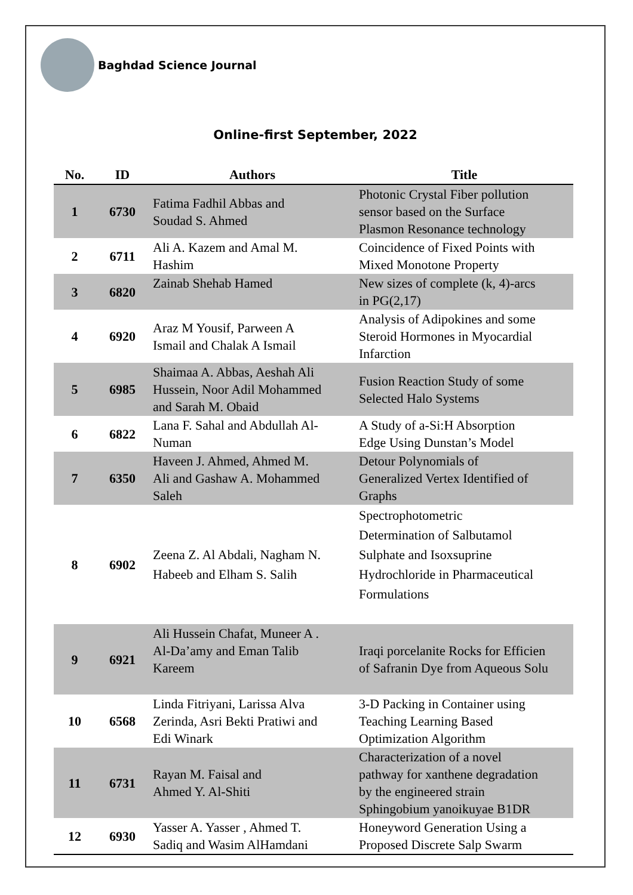Baghdad Science Journal
Online-first September, 2022
| No. | ID | Authors | Title |
| --- | --- | --- | --- |
| 1 | 6730 | Fatima Fadhil Abbas and Soudad S. Ahmed | Photonic Crystal Fiber pollution sensor based on the Surface Plasmon Resonance technology |
| 2 | 6711 | Ali A. Kazem and Amal M. Hashim | Coincidence of Fixed Points with Mixed Monotone Property |
| 3 | 6820 | Zainab Shehab Hamed | New sizes of complete (k, 4)-arcs in PG(2,17) |
| 4 | 6920 | Araz M Yousif, Parween A Ismail and Chalak A Ismail | Analysis of Adipokines and some Steroid Hormones in Myocardial Infarction |
| 5 | 6985 | Shaimaa A. Abbas, Aeshah Ali Hussein, Noor Adil Mohammed and Sarah M. Obaid | Fusion Reaction Study of some Selected Halo Systems |
| 6 | 6822 | Lana F. Sahal and Abdullah Al- Numan | A Study of a-Si:H Absorption Edge Using Dunstan’s Model |
| 7 | 6350 | Haveen J. Ahmed, Ahmed M. Ali and Gashaw A. Mohammed Saleh | Detour Polynomials of Generalized Vertex Identified of Graphs |
| 8 | 6902 | Zeena Z. Al Abdali, Nagham N. Habeeb and Elham S. Salih | Spectrophotometric Determination of Salbutamol Sulphate and Isoxsuprine Hydrochloride in Pharmaceutical Formulations |
| 9 | 6921 | Ali Hussein Chafat, Muneer A . Al-Da’amy and Eman Talib Kareem | Iraqi porcelanite Rocks for Efficien of Safranin Dye from Aqueous Solu |
| 10 | 6568 | Linda Fitriyani, Larissa Alva Zerinda, Asri Bekti Pratiwi and Edi Winark | 3-D Packing in Container using Teaching Learning Based Optimization Algorithm |
| 11 | 6731 | Rayan M. Faisal and Ahmed Y. Al-Shiti | Characterization of a novel pathway for xanthene degradation by the engineered strain Sphingobium yanoikuyae B1DR |
| 12 | 6930 | Yasser A. Yasser , Ahmed T. Sadiq and Wasim AlHamdani | Honeyword Generation Using a Proposed Discrete Salp Swarm |